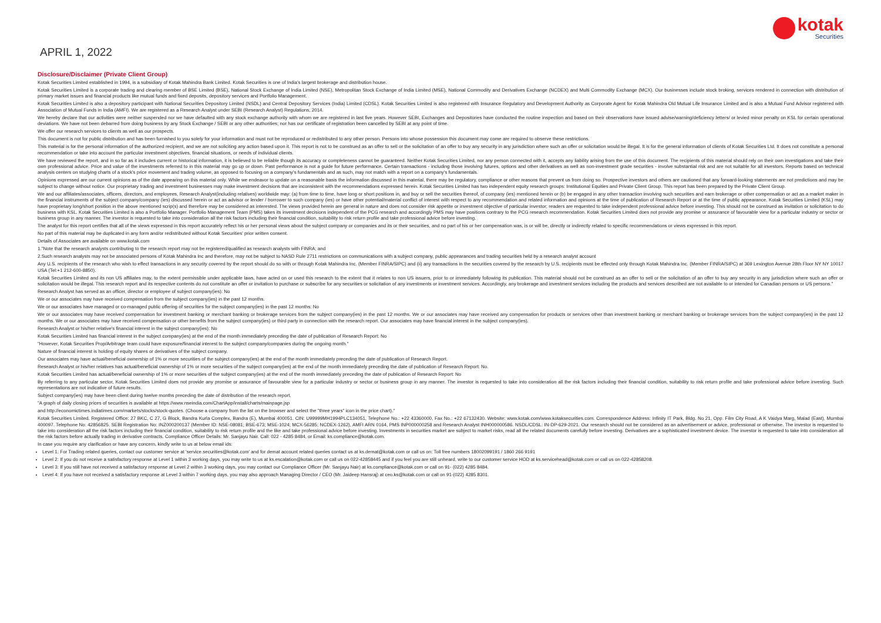APRIL 1, 2022
kotak
Securities
Disclosure/Disclaimer (Private Client Group)
Kotak Securities Limited established in 1994, is a subsidiary of Kotak Mahindra Bank Limited. Kotak Securities is one of India's largest brokerage and distribution house.
Kotak Securities Limited is a corporate trading and clearing member of BSE Limited (BSE), National Stock Exchange of India Limited (NSE), Metropolitan Stock Exchange of India Limited (MSE), National Commodity and Derivatives Exchange (NCDEX) and Multi Commodity Exchange (MCX). Our businesses include stock broking, services rendered in connection with distribution of primary market issues and financial products like mutual funds and fixed deposits, depository services and Portfolio Management.
Kotak Securities Limited is also a depository participant with National Securities Depository Limited (NSDL) and Central Depository Services (India) Limited (CDSL). Kotak Securities Limited is also registered with Insurance Regulatory and Development Authority as Corporate Agent for Kotak Mahindra Old Mutual Life Insurance Limited and is also a Mutual Fund Advisor registered with Association of Mutual Funds in India (AMFI). We are registered as a Research Analyst under SEBI (Research Analyst) Regulations, 2014.
We hereby declare that our activities were neither suspended nor we have defaulted with any stock exchange authority with whom we are registered in last five years. However SEBI, Exchanges and Depositories have conducted the routine inspection and based on their observations have issued advise/warning/deficiency letters/ or levied minor penalty on KSL for certain operational deviations. We have not been debarred from doing business by any Stock Exchange / SEBI or any other authorities; nor has our certificate of registration been cancelled by SEBI at any point of time.
We offer our research services to clients as well as our prospects.
This document is not for public distribution and has been furnished to you solely for your information and must not be reproduced or redistributed to any other person. Persons into whose possession this document may come are required to observe these restrictions.
This material is for the personal information of the authorized recipient, and we are not soliciting any action based upon it. This report is not to be construed as an offer to sell or the solicitation of an offer to buy any security in any jurisdiction where such an offer or solicitation would be illegal. It is for the general information of clients of Kotak Securities Ltd. It does not constitute a personal recommendation or take into account the particular investment objectives, financial situations, or needs of individual clients.
We have reviewed the report, and in so far as it includes current or historical information, it is believed to be reliable though its accuracy or completeness cannot be guaranteed. Neither Kotak Securities Limited, nor any person connected with it, accepts any liability arising from the use of this document. The recipients of this material should rely on their own investigations and take their own professional advice. Price and value of the investments referred to in this material may go up or down. Past performance is not a guide for future performance. Certain transactions - including those involving futures, options and other derivatives as well as non-investment grade securities - involve substantial risk and are not suitable for all investors. Reports based on technical analysis centers on studying charts of a stock's price movement and trading volume, as opposed to focusing on a company's fundamentals and as such, may not match with a report on a company's fundamentals.
Opinions expressed are our current opinions as of the date appearing on this material only. While we endeavor to update on a reasonable basis the information discussed in this material, there may be regulatory, compliance or other reasons that prevent us from doing so. Prospective investors and others are cautioned that any forward-looking statements are not predictions and may be subject to change without notice. Our proprietary trading and investment businesses may make investment decisions that are inconsistent with the recommendations expressed herein. Kotak Securities Limited has two independent equity research groups: Institutional Equities and Private Client Group. This report has been prepared by the Private Client Group.
We and our affiliates/associates, officers, directors, and employees, Research Analyst(including relatives) worldwide may: (a) from time to time, have long or short positions in, and buy or sell the securities thereof, of company (ies) mentioned herein or (b) be engaged in any other transaction involving such securities and earn brokerage or other compensation or act as a market maker in the financial instruments of the subject company/company (ies) discussed herein or act as advisor or lender / borrower to such company (ies) or have other potential/material conflict of interest with respect to any recommendation and related information and opinions at the time of publication of Research Report or at the time of public appearance. Kotak Securities Limited (KSL) may have proprietary long/short position in the above mentioned scrip(s) and therefore may be considered as interested. The views provided herein are general in nature and does not consider risk appetite or investment objective of particular investor; readers are requested to take independent professional advice before investing. This should not be construed as invitation or solicitation to do business with KSL. Kotak Securities Limited is also a Portfolio Manager. Portfolio Management Team (PMS) takes its investment decisions independent of the PCG research and accordingly PMS may have positions contrary to the PCG research recommendation. Kotak Securities Limited does not provide any promise or assurance of favourable view for a particular industry or sector or business group in any manner. The investor is requested to take into consideration all the risk factors including their financial condition, suitability to risk return profile and take professional advice before investing.
The analyst for this report certifies that all of the views expressed in this report accurately reflect his or her personal views about the subject company or companies and its or their securities, and no part of his or her compensation was, is or will be, directly or indirectly related to specific recommendations or views expressed in this report.
No part of this material may be duplicated in any form and/or redistributed without Kotak Securities' prior written consent.
Details of Associates are available on www.kotak.com
1."Note that the research analysts contributing to the research report may not be registered/qualified as research analysts with FINRA; and
2.Such research analysts may not be associated persons of Kotak Mahindra Inc and therefore, may not be subject to NASD Rule 2711 restrictions on communications with a subject company, public appearances and trading securities held by a research analyst account
Any U.S. recipients of the research who wish to effect transactions in any security covered by the report should do so with or through Kotak Mahindra Inc. (Member FINRA/SIPC) and (ii) any transactions in the securities covered by the research by U.S. recipients must be effected only through Kotak Mahindra Inc. (Member FINRA/SIPC) at 369 Lexington Avenue 28th Floor NY NY 10017 USA (Tel:+1 212-600-8850).
Kotak Securities Limited and its non US affiliates may, to the extent permissible under applicable laws, have acted on or used this research to the extent that it relates to non US issuers, prior to or immediately following its publication. This material should not be construed as an offer to sell or the solicitation of an offer to buy any security in any jurisdiction where such an offer or solicitation would be illegal. This research report and its respective contents do not constitute an offer or invitation to purchase or subscribe for any securities or solicitation of any investments or investment services. Accordingly, any brokerage and investment services including the products and services described are not available to or intended for Canadian persons or US persons."
Research Analyst has served as an officer, director or employee of subject company(ies): No
We or our associates may have received compensation from the subject company(ies) in the past 12 months.
We or our associates have managed or co-managed public offering of securities for the subject company(ies) in the past 12 months: No
We or our associates may have received compensation for investment banking or merchant banking or brokerage services from the subject company(ies) in the past 12 months. We or our associates may have received any compensation for products or services other than investment banking or merchant banking or brokerage services from the subject company(ies) in the past 12 months. We or our associates may have received compensation or other benefits from the subject company(ies) or third party in connection with the research report. Our associates may have financial interest in the subject company(ies).
Research Analyst or his/her relative's financial interest in the subject company(ies): No
Kotak Securities Limited has financial interest in the subject company(ies) at the end of the month immediately preceding the date of publication of Research Report: No
"However, Kotak Securities Prop/Arbitrage team could have exposure/financial interest to the subject company/companies during the ongoing month."
Nature of financial interest is holding of equity shares or derivatives of the subject company.
Our associates may have actual/beneficial ownership of 1% or more securities of the subject company(ies) at the end of the month immediately preceding the date of publication of Research Report.
Research Analyst or his/her relatives has actual/beneficial ownership of 1% or more securities of the subject company(ies) at the end of the month immediately preceding the date of publication of Research Report: No.
Kotak Securities Limited has actual/beneficial ownership of 1% or more securities of the subject company(ies) at the end of the month immediately preceding the date of publication of Research Report: No
By referring to any particular sector, Kotak Securities Limited does not provide any promise or assurance of favourable view for a particular industry or sector or business group in any manner. The investor is requested to take into consideration all the risk factors including their financial condition, suitability to risk return profile and take professional advice before investing. Such representations are not indicative of future results.
Subject company(ies) may have been client during twelve months preceding the date of distribution of the research report.
"A graph of daily closing prices of securities is available at https://www.nseindia.com/ChartApp/install/charts/mainpage.jsp
and http://economictimes.indiatimes.com/markets/stocks/stock-quotes. (Choose a company from the list on the browser and select the "three years" icon in the price chart)."
Kotak Securities Limited. Registered Office: 27 BKC, C 27, G Block, Bandra Kurla Complex, Bandra (E), Mumbai 400051. CIN: U99999MH1994PLC134051, Telephone No.: +22 43360000, Fax No.: +22 67132430. Website: www.kotak.com/www.kotaksecurities.com. Correspondence Address: Infinity IT Park, Bldg. No 21, Opp. Film City Road, A K Vaidya Marg, Malad (East), Mumbai 400097. Telephone No: 42856825. SEBI Registration No: INZ000200137 (Member ID: NSE-08081; BSE-673; MSE-1024; MCX-56285; NCDEX-1262), AMFI ARN 0164, PMS INP000000258 and Research Analyst INH000000586. NSDL/CDSL: IN-DP-629-2021. Our research should not be considered as an advertisement or advice, professional or otherwise. The investor is requested to take into consideration all the risk factors including their financial condition, suitability to risk return profile and the like and take professional advice before investing. Investments in securities market are subject to market risks, read all the related documents carefully before investing. Derivatives are a sophisticated investment device. The investor is requested to take into consideration all the risk factors before actually trading in derivative contracts. Compliance Officer Details: Mr. Sanjayu Nair. Call: 022 - 4285 8484, or Email: ks.compliance@kotak.com.
In case you require any clarification or have any concern, kindly write to us at below email ids:
Level 1: For Trading related queries, contact our customer service at 'service.securities@kotak.com' and for demat account related queries contact us at ks.demat@kotak.com or call us on: Toll free numbers 18002099191 / 1860 266 9191
Level 2: If you do not receive a satisfactory response at Level 1 within 3 working days, you may write to us at ks.escalation@kotak.com or call us on 022-42858445 and if you feel you are still unheard, write to our customer service HOD at ks.servicehead@kotak.com or call us on 022-42858208.
Level 3: If you still have not received a satisfactory response at Level 2 within 3 working days, you may contact our Compliance Officer (Mr. Sanjayu Nair) at ks.compliance@kotak.com or call on 91- (022) 4285 8484.
Level 4: If you have not received a satisfactory response at Level 3 within 7 working days, you may also approach Managing Director / CEO (Mr. Jaideep Hansraj) at ceo.ks@kotak.com or call on 91-(022) 4285 8301.